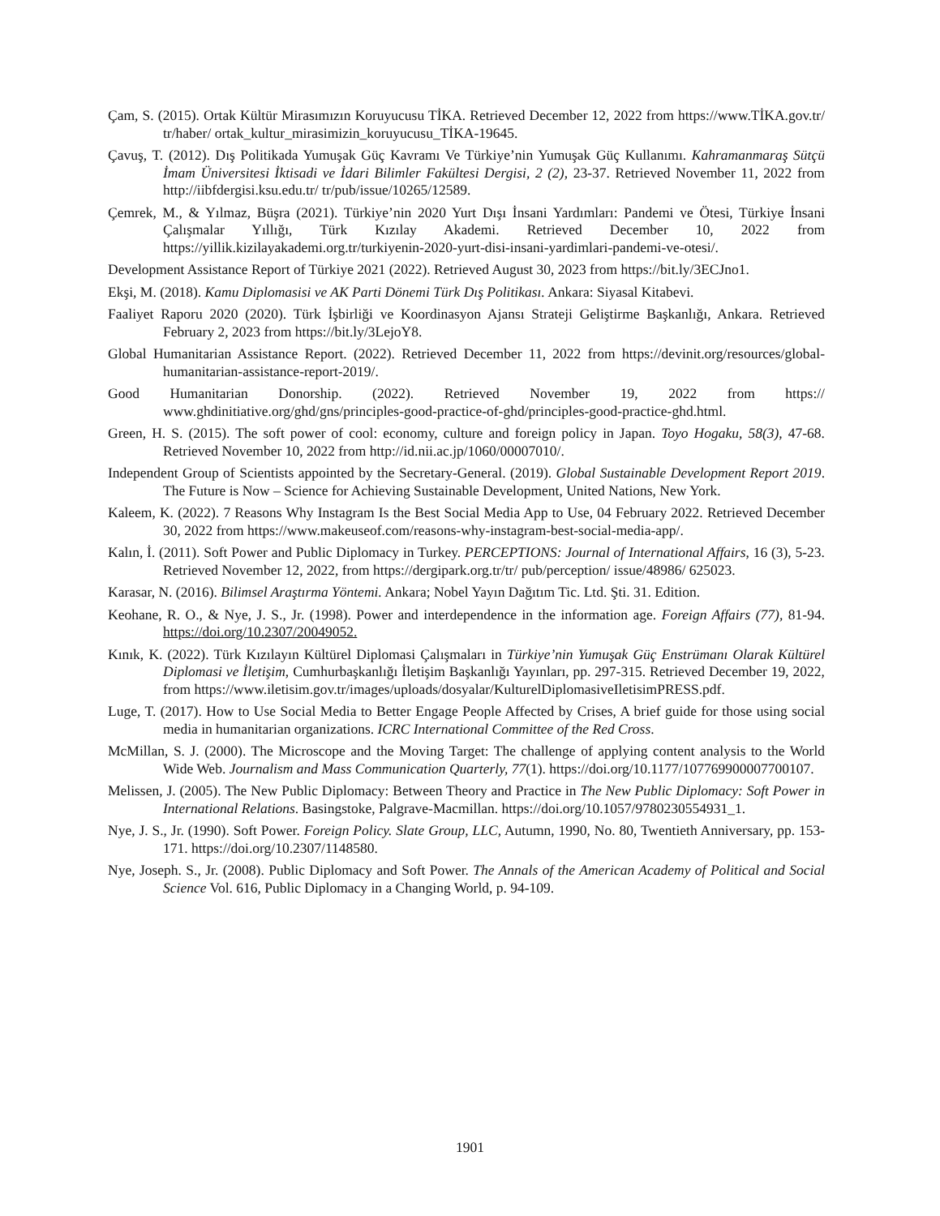Çam, S. (2015). Ortak Kültür Mirasımızın Koruyucusu TİKA. Retrieved December 12, 2022 from https://www.TİKA.gov.tr/ tr/haber/ ortak_kultur_mirasimizin_koruyucusu_TİKA-19645.
Çavuş, T. (2012). Dış Politikada Yumuşak Güç Kavramı Ve Türkiye’nin Yumuşak Güç Kullanımı. Kahramanmaraş Sütçü İmam Üniversitesi İktisadi ve İdari Bilimler Fakültesi Dergisi, 2 (2), 23-37. Retrieved November 11, 2022 from http://iibfdergisi.ksu.edu.tr/ tr/pub/issue/10265/12589.
Çemrek, M., & Yılmaz, Büşra (2021). Türkiye’nin 2020 Yurt Dışı İnsani Yardımları: Pandemi ve Ötesi, Türkiye İnsani Çalışmalar Yıllığı, Türk Kızılay Akademi. Retrieved December 10, 2022 from https://yillik.kizilayakademi.org.tr/turkiyenin-2020-yurt-disi-insani-yardimlari-pandemi-ve-otesi/.
Development Assistance Report of Türkiye 2021 (2022). Retrieved August 30, 2023 from https://bit.ly/3ECJno1.
Ekşi, M. (2018). Kamu Diplomasisi ve AK Parti Dönemi Türk Dış Politikası. Ankara: Siyasal Kitabevi.
Faaliyet Raporu 2020 (2020). Türk İşbirliği ve Koordinasyon Ajansı Strateji Geliştirme Başkanlığı, Ankara. Retrieved February 2, 2023 from https://bit.ly/3LejoY8.
Global Humanitarian Assistance Report. (2022). Retrieved December 11, 2022 from https://devinit.org/resources/global-humanitarian-assistance-report-2019/.
Good Humanitarian Donorship. (2022). Retrieved November 19, 2022 from https:// www.ghdinitiative.org/ghd/gns/principles-good-practice-of-ghd/principles-good-practice-ghd.html.
Green, H. S. (2015). The soft power of cool: economy, culture and foreign policy in Japan. Toyo Hogaku, 58(3), 47-68. Retrieved November 10, 2022 from http://id.nii.ac.jp/1060/00007010/.
Independent Group of Scientists appointed by the Secretary-General. (2019). Global Sustainable Development Report 2019. The Future is Now – Science for Achieving Sustainable Development, United Nations, New York.
Kaleem, K. (2022). 7 Reasons Why Instagram Is the Best Social Media App to Use, 04 February 2022. Retrieved December 30, 2022 from https://www.makeuseof.com/reasons-why-instagram-best-social-media-app/.
Kalın, İ. (2011). Soft Power and Public Diplomacy in Turkey. PERCEPTIONS: Journal of International Affairs, 16 (3), 5-23. Retrieved November 12, 2022, from https://dergipark.org.tr/tr/ pub/perception/ issue/48986/ 625023.
Karasar, N. (2016). Bilimsel Araştırma Yöntemi. Ankara; Nobel Yayın Dağıtım Tic. Ltd. Şti. 31. Edition.
Keohane, R. O., & Nye, J. S., Jr. (1998). Power and interdependence in the information age. Foreign Affairs (77), 81-94. https://doi.org/10.2307/20049052.
Kınık, K. (2022). Türk Kızılayın Kültürel Diplomasi Çalışmaları in Türkiye’nin Yumuşak Güç Enstrümanı Olarak Kültürel Diplomasi ve İletişim, Cumhurbaşkanlığı İletişim Başkanlığı Yayınları, pp. 297-315. Retrieved December 19, 2022, from https://www.iletisim.gov.tr/images/uploads/dosyalar/KulturelDiplomasiveIletisimPRESS.pdf.
Luge, T. (2017). How to Use Social Media to Better Engage People Affected by Crises, A brief guide for those using social media in humanitarian organizations. ICRC International Committee of the Red Cross.
McMillan, S. J. (2000). The Microscope and the Moving Target: The challenge of applying content analysis to the World Wide Web. Journalism and Mass Communication Quarterly, 77(1). https://doi.org/10.1177/107769900007700107.
Melissen, J. (2005). The New Public Diplomacy: Between Theory and Practice in The New Public Diplomacy: Soft Power in International Relations. Basingstoke, Palgrave-Macmillan. https://doi.org/10.1057/9780230554931_1.
Nye, J. S., Jr. (1990). Soft Power. Foreign Policy. Slate Group, LLC, Autumn, 1990, No. 80, Twentieth Anniversary, pp. 153-171. https://doi.org/10.2307/1148580.
Nye, Joseph. S., Jr. (2008). Public Diplomacy and Soft Power. The Annals of the American Academy of Political and Social Science Vol. 616, Public Diplomacy in a Changing World, p. 94-109.
1901